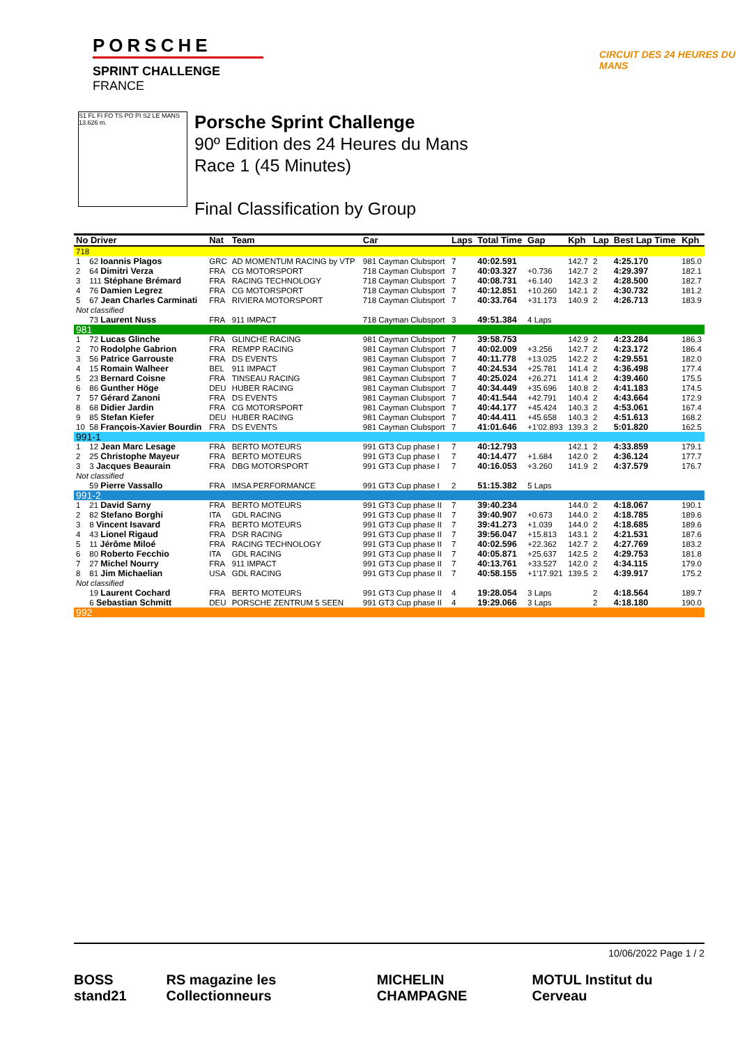PORSCHE
SPRINT CHALLENGE
FRANCE
CIRCUIT DES 24 HEURES DU MANS
S1 FL FI FO TS PO PI S2 LE MANS 13.626 m.
Porsche Sprint Challenge
90º Edition des 24 Heures du Mans
Race 1 (45 Minutes)
Final Classification by Group
| No Driver | | Nat | Team | Car | Laps | Total Time | Gap | Kph | Lap | Best Lap Time | Kph |
| --- | --- | --- | --- | --- | --- | --- | --- | --- | --- | --- | --- |
| 718 | | | | | | | | | | | |
| 1 | 62 Ioannis Plagos | GRC | AD MOMENTUM RACING by VTP | 981 Cayman Clubsport | 7 | 40:02.591 | | 142.7 | 2 | 4:25.170 | 185.0 |
| 2 | 64 Dimitri Verza | FRA | CG MOTORSPORT | 718 Cayman Clubsport | 7 | 40:03.327 | +0.736 | 142.7 | 2 | 4:29.397 | 182.1 |
| 3 | 111 Stéphane Brémard | FRA | RACING TECHNOLOGY | 718 Cayman Clubsport | 7 | 40:08.731 | +6.140 | 142.3 | 2 | 4:28.500 | 182.7 |
| 4 | 76 Damien Legrez | FRA | CG MOTORSPORT | 718 Cayman Clubsport | 7 | 40:12.851 | +10.260 | 142.1 | 2 | 4:30.732 | 181.2 |
| 5 | 67 Jean Charles Carminati | FRA | RIVIERA MOTORSPORT | 718 Cayman Clubsport | 7 | 40:33.764 | +31.173 | 140.9 | 2 | 4:26.713 | 183.9 |
| Not classified | | | | | | | | | | | |
| | 73 Laurent Nuss | FRA | 911 IMPACT | 718 Cayman Clubsport | 3 | 49:51.384 | 4 Laps | | | | |
| 981 | | | | | | | | | | | |
| 1 | 72 Lucas Glinche | FRA | GLINCHE RACING | 981 Cayman Clubsport | 7 | 39:58.753 | | 142.9 | 2 | 4:23.284 | 186.3 |
| 2 | 70 Rodolphe Gabrion | FRA | REMPP RACING | 981 Cayman Clubsport | 7 | 40:02.009 | +3.256 | 142.7 | 2 | 4:23.172 | 186.4 |
| 3 | 56 Patrice Garrouste | FRA | DS EVENTS | 981 Cayman Clubsport | 7 | 40:11.778 | +13.025 | 142.2 | 2 | 4:29.551 | 182.0 |
| 4 | 15 Romain Walheer | BEL | 911 IMPACT | 981 Cayman Clubsport | 7 | 40:24.534 | +25.781 | 141.4 | 2 | 4:36.498 | 177.4 |
| 5 | 23 Bernard Coisne | FRA | TINSEAU RACING | 981 Cayman Clubsport | 7 | 40:25.024 | +26.271 | 141.4 | 2 | 4:39.460 | 175.5 |
| 6 | 86 Gunther Höge | DEU | HUBER RACING | 981 Cayman Clubsport | 7 | 40:34.449 | +35.696 | 140.8 | 2 | 4:41.183 | 174.5 |
| 7 | 57 Gérard Zanoni | FRA | DS EVENTS | 981 Cayman Clubsport | 7 | 40:41.544 | +42.791 | 140.4 | 2 | 4:43.664 | 172.9 |
| 8 | 68 Didier Jardin | FRA | CG MOTORSPORT | 981 Cayman Clubsport | 7 | 40:44.177 | +45.424 | 140.3 | 2 | 4:53.061 | 167.4 |
| 9 | 85 Stefan Kiefer | DEU | HUBER RACING | 981 Cayman Clubsport | 7 | 40:44.411 | +45.658 | 140.3 | 2 | 4:51.613 | 168.2 |
| 10 | 58 François-Xavier Bourdin | FRA | DS EVENTS | 981 Cayman Clubsport | 7 | 41:01.646 | +1'02.893 | 139.3 | 2 | 5:01.820 | 162.5 |
| 991-1 | | | | | | | | | | | |
| 1 | 12 Jean Marc Lesage | FRA | BERTO MOTEURS | 991 GT3 Cup phase I | 7 | 40:12.793 | | 142.1 | 2 | 4:33.859 | 179.1 |
| 2 | 25 Christophe Mayeur | FRA | BERTO MOTEURS | 991 GT3 Cup phase I | 7 | 40:14.477 | +1.684 | 142.0 | 2 | 4:36.124 | 177.7 |
| 3 | 3 Jacques Beaurain | FRA | DBG MOTORSPORT | 991 GT3 Cup phase I | 7 | 40:16.053 | +3.260 | 141.9 | 2 | 4:37.579 | 176.7 |
| Not classified | | | | | | | | | | | |
| | 59 Pierre Vassallo | FRA | IMSA PERFORMANCE | 991 GT3 Cup phase I | 2 | 51:15.382 | 5 Laps | | | | |
| 991-2 | | | | | | | | | | | |
| 1 | 21 David Sarny | FRA | BERTO MOTEURS | 991 GT3 Cup phase II | 7 | 39:40.234 | | 144.0 | 2 | 4:18.067 | 190.1 |
| 2 | 82 Stefano Borghi | ITA | GDL RACING | 991 GT3 Cup phase II | 7 | 39:40.907 | +0.673 | 144.0 | 2 | 4:18.785 | 189.6 |
| 3 | 8 Vincent Isavard | FRA | BERTO MOTEURS | 991 GT3 Cup phase II | 7 | 39:41.273 | +1.039 | 144.0 | 2 | 4:18.685 | 189.6 |
| 4 | 43 Lionel Rigaud | FRA | DSR RACING | 991 GT3 Cup phase II | 7 | 39:56.047 | +15.813 | 143.1 | 2 | 4:21.531 | 187.6 |
| 5 | 11 Jérôme Miloé | FRA | RACING TECHNOLOGY | 991 GT3 Cup phase II | 7 | 40:02.596 | +22.362 | 142.7 | 2 | 4:27.769 | 183.2 |
| 6 | 80 Roberto Fecchio | ITA | GDL RACING | 991 GT3 Cup phase II | 7 | 40:05.871 | +25.637 | 142.5 | 2 | 4:29.753 | 181.8 |
| 7 | 27 Michel Nourry | FRA | 911 IMPACT | 991 GT3 Cup phase II | 7 | 40:13.761 | +33.527 | 142.0 | 2 | 4:34.115 | 179.0 |
| 8 | 81 Jim Michaelian | USA | GDL RACING | 991 GT3 Cup phase II | 7 | 40:58.155 | +1'17.921 | 139.5 | 2 | 4:39.917 | 175.2 |
| Not classified | | | | | | | | | | | |
| | 19 Laurent Cochard | FRA | BERTO MOTEURS | 991 GT3 Cup phase II | 4 | 19:28.054 | 3 Laps | | 2 | 4:18.564 | 189.7 |
| | 6 Sebastian Schmitt | DEU | PORSCHE ZENTRUM 5 SEEN | 991 GT3 Cup phase II | 4 | 19:29.066 | 3 Laps | | 2 | 4:18.180 | 190.0 |
| 992 | | | | | | | | | | | |
10/06/2022 Page 1 / 2
BOSS stand21 RS magazine les Collectionneurs
MICHELIN CHAMPAGNE MOTUL Institut du Cerveau